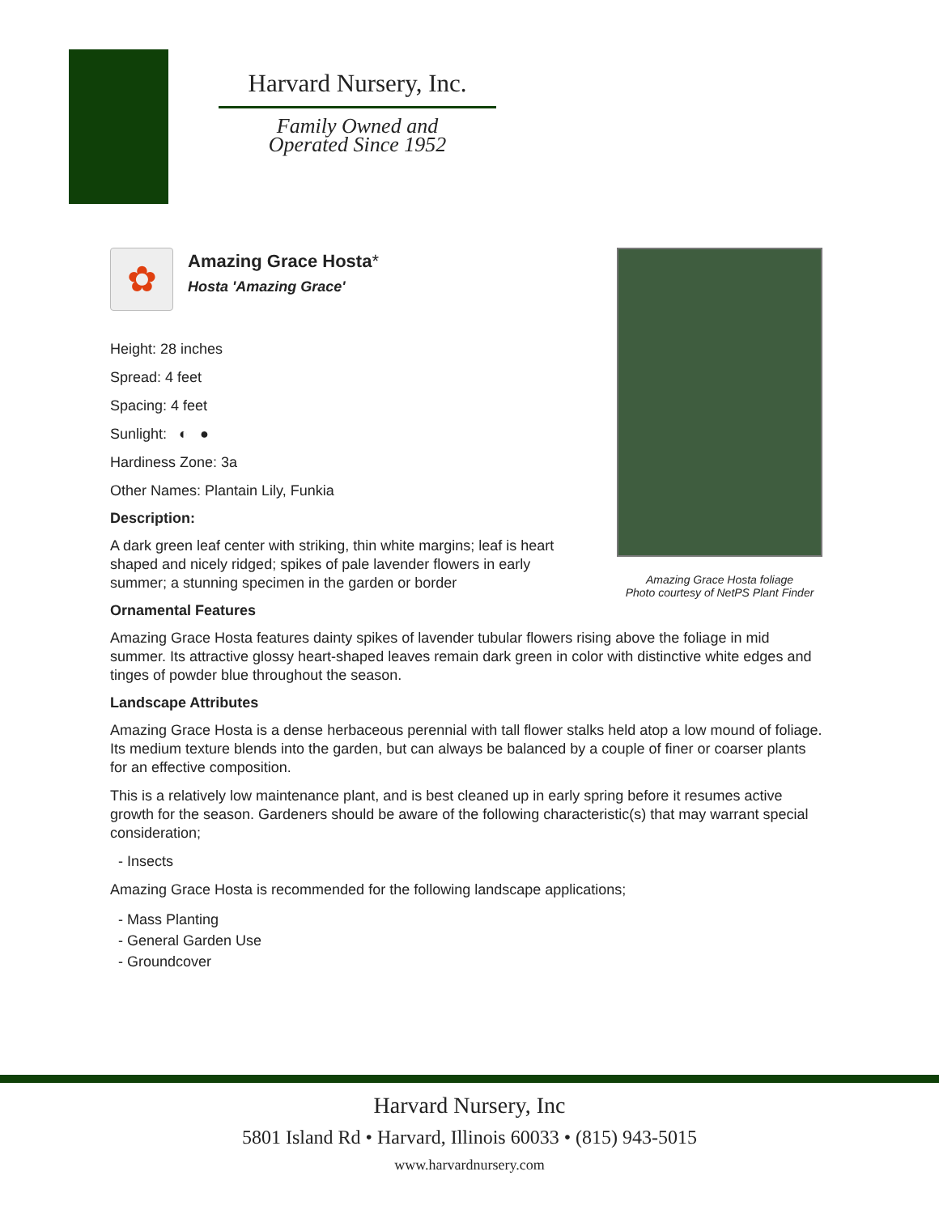Harvard Nursery, Inc.
Family Owned and
Operated Since 1952
Amazing Grace Hosta foliage
Photo courtesy of NetPS Plant Finder
✿
Amazing Grace Hosta*
Hosta 'Amazing Grace'
Height: 28 inches
Spread: 4 feet
Spacing: 4 feet
Sunlight: ◐ ●
Hardiness Zone: 3a
Other Names: Plantain Lily, Funkia
Description:
A dark green leaf center with striking, thin white margins; leaf is heart shaped and nicely ridged; spikes of pale lavender flowers in early summer; a stunning specimen in the garden or border
Ornamental Features
Amazing Grace Hosta features dainty spikes of lavender tubular flowers rising above the foliage in mid summer. Its attractive glossy heart-shaped leaves remain dark green in color with distinctive white edges and tinges of powder blue throughout the season.
Landscape Attributes
Amazing Grace Hosta is a dense herbaceous perennial with tall flower stalks held atop a low mound of foliage. Its medium texture blends into the garden, but can always be balanced by a couple of finer or coarser plants for an effective composition.
This is a relatively low maintenance plant, and is best cleaned up in early spring before it resumes active growth for the season. Gardeners should be aware of the following characteristic(s) that may warrant special consideration;
- Insects
Amazing Grace Hosta is recommended for the following landscape applications;
- Mass Planting
- General Garden Use
- Groundcover
Harvard Nursery, Inc
5801 Island Rd • Harvard, Illinois 60033 • (815) 943-5015
www.harvardnursery.com